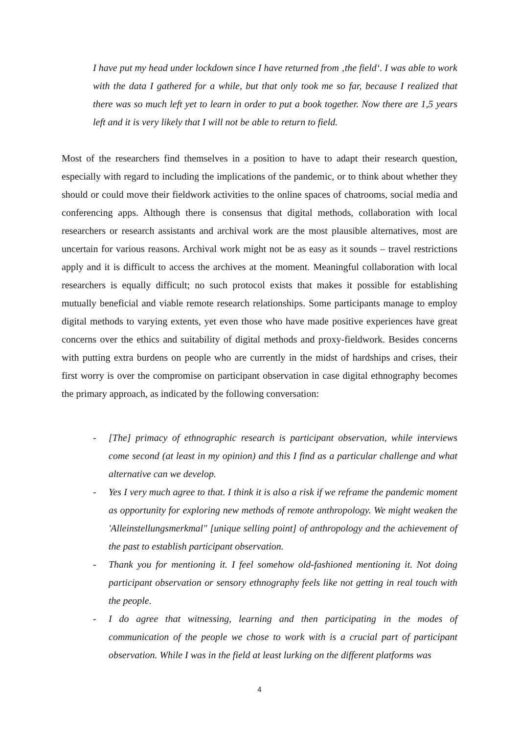I have put my head under lockdown since I have returned from ‚the field‘. I was able to work with the data I gathered for a while, but that only took me so far, because I realized that there was so much left yet to learn in order to put a book together. Now there are 1,5 years left and it is very likely that I will not be able to return to field.
Most of the researchers find themselves in a position to have to adapt their research question, especially with regard to including the implications of the pandemic, or to think about whether they should or could move their fieldwork activities to the online spaces of chatrooms, social media and conferencing apps. Although there is consensus that digital methods, collaboration with local researchers or research assistants and archival work are the most plausible alternatives, most are uncertain for various reasons. Archival work might not be as easy as it sounds – travel restrictions apply and it is difficult to access the archives at the moment. Meaningful collaboration with local researchers is equally difficult; no such protocol exists that makes it possible for establishing mutually beneficial and viable remote research relationships. Some participants manage to employ digital methods to varying extents, yet even those who have made positive experiences have great concerns over the ethics and suitability of digital methods and proxy-fieldwork. Besides concerns with putting extra burdens on people who are currently in the midst of hardships and crises, their first worry is over the compromise on participant observation in case digital ethnography becomes the primary approach, as indicated by the following conversation:
- [The] primacy of ethnographic research is participant observation, while interviews come second (at least in my opinion) and this I find as a particular challenge and what alternative can we develop.
- Yes I very much agree to that. I think it is also a risk if we reframe the pandemic moment as opportunity for exploring new methods of remote anthropology. We might weaken the 'Alleinstellungsmerkmal" [unique selling point] of anthropology and the achievement of the past to establish participant observation.
- Thank you for mentioning it. I feel somehow old-fashioned mentioning it. Not doing participant observation or sensory ethnography feels like not getting in real touch with the people.
- I do agree that witnessing, learning and then participating in the modes of communication of the people we chose to work with is a crucial part of participant observation. While I was in the field at least lurking on the different platforms was
4